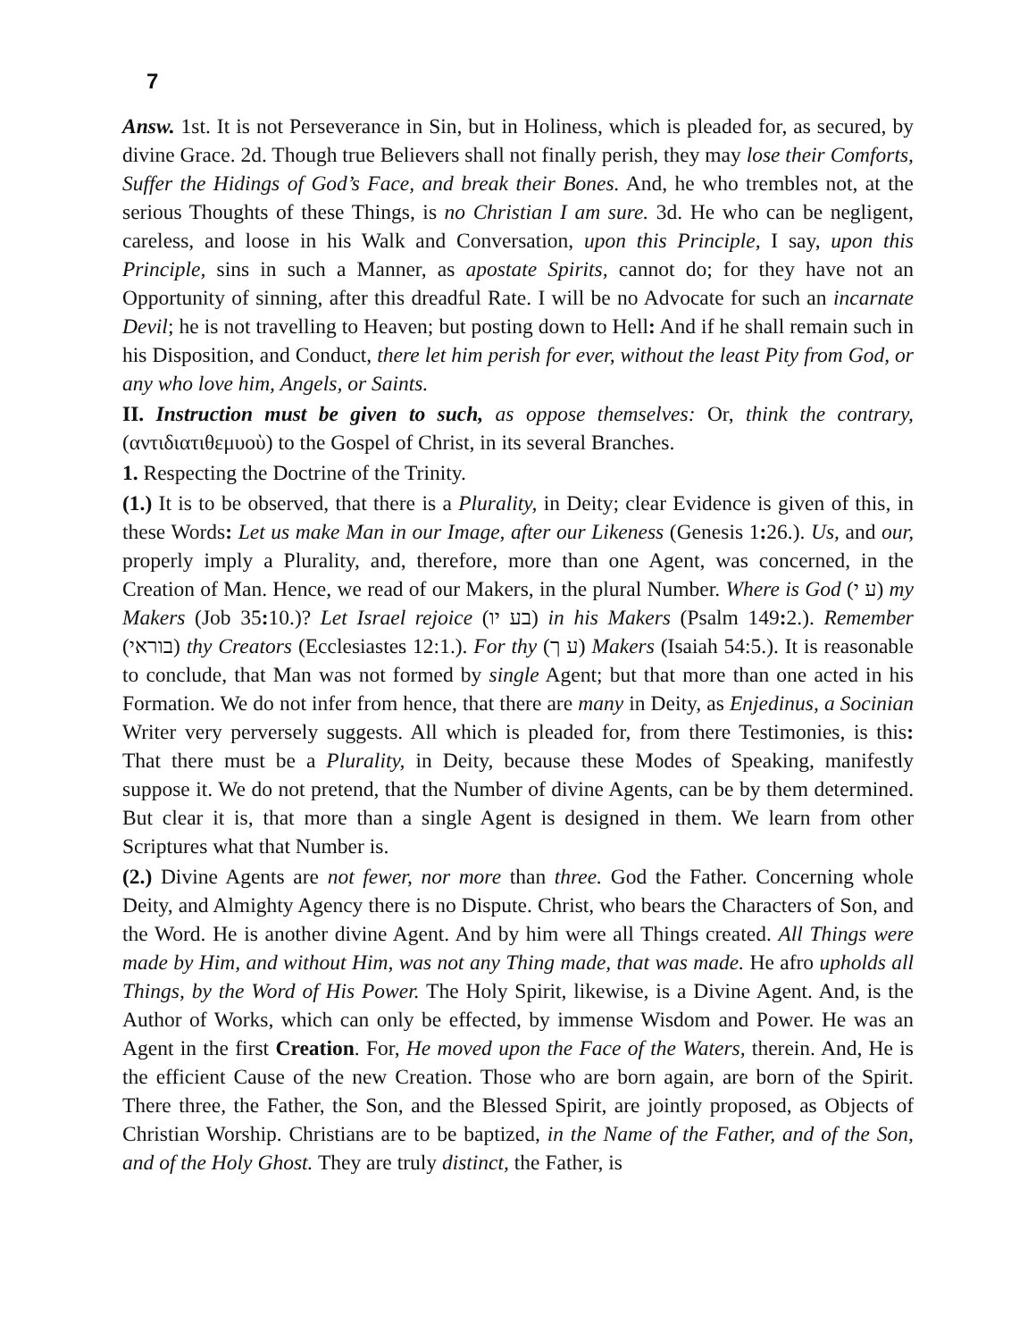7
Answ. 1st. It is not Perseverance in Sin, but in Holiness, which is pleaded for, as secured, by divine Grace. 2d. Though true Believers shall not finally perish, they may lose their Comforts, Suffer the Hidings of God’s Face, and break their Bones. And, he who trembles not, at the serious Thoughts of these Things, is no Christian I am sure. 3d. He who can be negligent, careless, and loose in his Walk and Conversation, upon this Principle, I say, upon this Principle, sins in such a Manner, as apostate Spirits, cannot do; for they have not an Opportunity of sinning, after this dreadful Rate. I will be no Advocate for such an incarnate Devil; he is not travelling to Heaven; but posting down to Hell: And if he shall remain such in his Disposition, and Conduct, there let him perish for ever, without the least Pity from God, or any who love him, Angels, or Saints.
II. Instruction must be given to such, as oppose themselves: Or, think the contrary, (αντιδιατιθεμυοὺ) to the Gospel of Christ, in its several Branches.
1. Respecting the Doctrine of the Trinity.
(1.) It is to be observed, that there is a Plurality, in Deity; clear Evidence is given of this, in these Words: Let us make Man in our Image, after our Likeness (Genesis 1: 26.). Us, and our, properly imply a Plurality, and, therefore, more than one Agent, was concerned, in the Creation of Man. Hence, we read of our Makers, in the plural Number. Where is God (ע י) my Makers (Job 35: 10.)? Let Israel rejoice (בע יו) in his Makers (Psalm 149: 2.). Remember (בוראי) thy Creators (Ecclesiastes 12:1.). For thy (ע ך) Makers (Isaiah 54:5.). It is reasonable to conclude, that Man was not formed by single Agent; but that more than one acted in his Formation. We do not infer from hence, that there are many in Deity, as Enjedinus, a Socinian Writer very perversely suggests. All which is pleaded for, from there Testimonies, is this: That there must be a Plurality, in Deity, because these Modes of Speaking, manifestly suppose it. We do not pretend, that the Number of divine Agents, can be by them determined. But clear it is, that more than a single Agent is designed in them. We learn from other Scriptures what that Number is.
(2.) Divine Agents are not fewer, nor more than three. God the Father. Concerning whole Deity, and Almighty Agency there is no Dispute. Christ, who bears the Characters of Son, and the Word. He is another divine Agent. And by him were all Things created. All Things were made by Him, and without Him, was not any Thing made, that was made. He afro upholds all Things, by the Word of His Power. The Holy Spirit, likewise, is a Divine Agent. And, is the Author of Works, which can only be effected, by immense Wisdom and Power. He was an Agent in the first Creation. For, He moved upon the Face of the Waters, therein. And, He is the efficient Cause of the new Creation. Those who are born again, are born of the Spirit. There three, the Father, the Son, and the Blessed Spirit, are jointly proposed, as Objects of Christian Worship. Christians are to be baptized, in the Name of the Father, and of the Son, and of the Holy Ghost. They are truly distinct, the Father, is